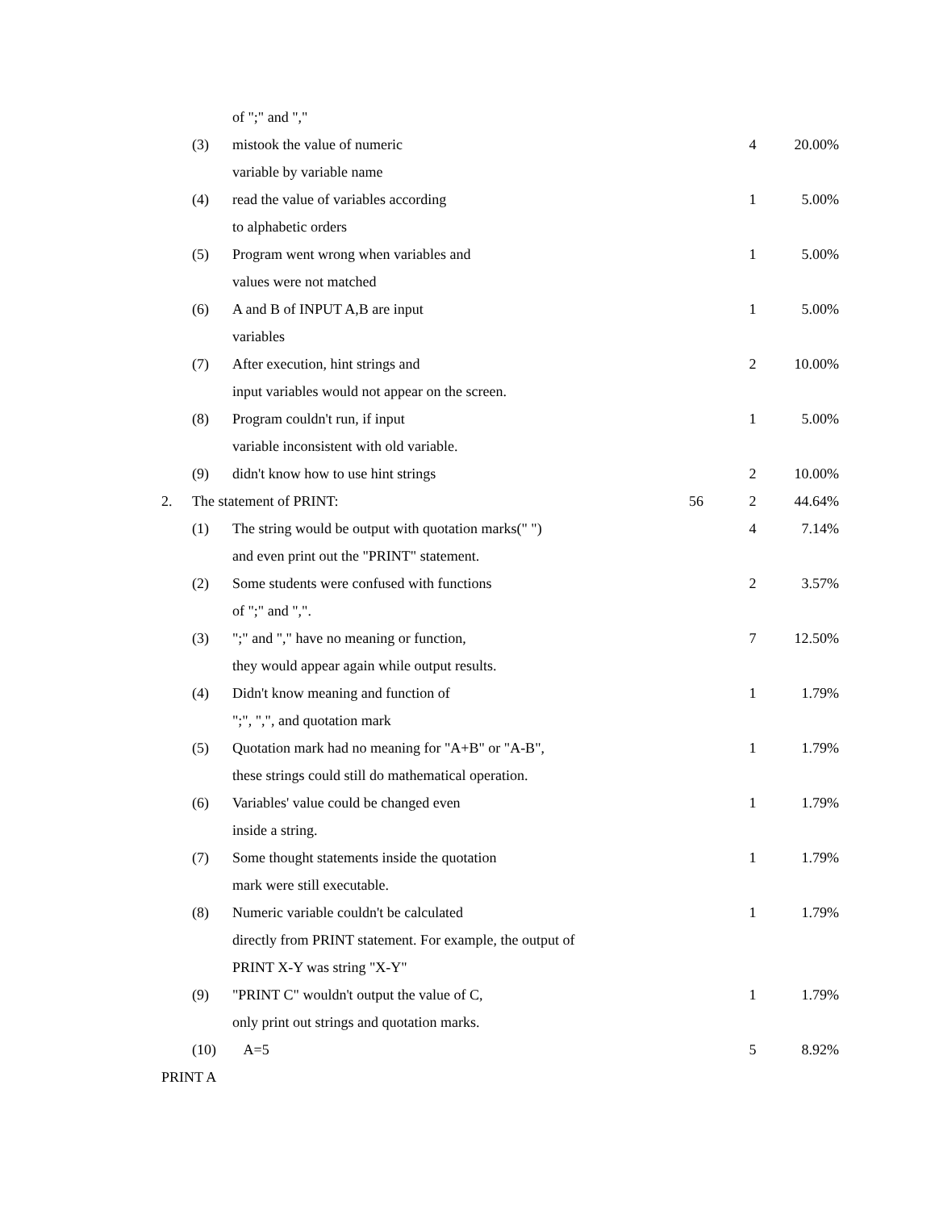| | | of ";" and "," | | | |
| | (3) | mistook the value of numeric | | 4 | 20.00% |
| | | variable by variable name | | | |
| | (4) | read the value of variables according | | 1 | 5.00% |
| | | to alphabetic orders | | | |
| | (5) | Program went wrong when variables and | | 1 | 5.00% |
| | | values were not matched | | | |
| | (6) | A and B of INPUT A,B are input | | 1 | 5.00% |
| | | variables | | | |
| | (7) | After execution, hint strings and | | 2 | 10.00% |
| | | input variables would not appear on the screen. | | | |
| | (8) | Program couldn't run, if input | | 1 | 5.00% |
| | | variable inconsistent with old variable. | | | |
| | (9) | didn't know how to use hint strings | | 2 | 10.00% |
| 2. | The statement of PRINT: | | 56 | 2 | 44.64% |
| | (1) | The string would be output with quotation marks(" ") | | 4 | 7.14% |
| | | and even print out the "PRINT" statement. | | | |
| | (2) | Some students were confused with functions | | 2 | 3.57% |
| | | of ";" and ",". | | | |
| | (3) | ";" and "," have no meaning or function, | | 7 | 12.50% |
| | | they would appear again while output results. | | | |
| | (4) | Didn't know meaning and function of | | 1 | 1.79% |
| | | ";", ",", and quotation mark | | | |
| | (5) | Quotation mark had no meaning for "A+B" or "A-B", | | 1 | 1.79% |
| | | these strings could still do mathematical operation. | | | |
| | (6) | Variables' value could be changed even | | 1 | 1.79% |
| | | inside a string. | | | |
| | (7) | Some thought statements inside the quotation | | 1 | 1.79% |
| | | mark were still executable. | | | |
| | (8) | Numeric variable couldn't be calculated | | 1 | 1.79% |
| | | directly from PRINT statement. For example, the output of | | | |
| | | PRINT X-Y was string "X-Y" | | | |
| | (9) | "PRINT C" wouldn't output the value of C, | | 1 | 1.79% |
| | | only print out strings and quotation marks. | | | |
| | (10) | A=5 | | 5 | 8.92% |
| PRINT A | | | | | |